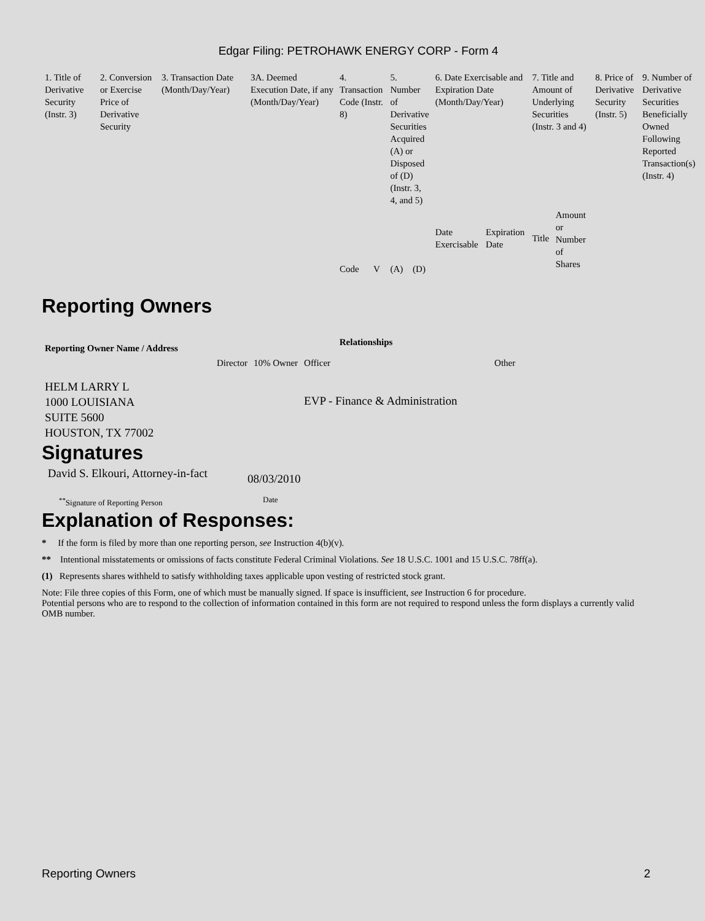Edgar Filing: PETROHAWK ENERGY CORP - Form 4
| 1. Title of Derivative Security (Instr. 3) | 2. Conversion or Exercise Price of Derivative Security | 3. Transaction Date (Month/Day/Year) | 3A. Deemed Execution Date, if any (Month/Day/Year) | 4. Transaction Code (Instr. 8) | | 5. Number of Derivative Securities Acquired (A) or Disposed of (D) (Instr. 3, 4, and 5) | | 6. Date Exercisable and Expiration Date (Month/Day/Year) | | 7. Title and Amount of Underlying Securities (Instr. 3 and 4) | | 8. Price of Derivative Security (Instr. 5) | 9. Number of Derivative Securities Beneficially Owned Following Reported Transaction(s) (Instr. 4) |
| --- | --- | --- | --- | --- | --- | --- | --- | --- | --- | --- | --- | --- | --- |
| | | | | Code | V | (A) | (D) | Date Exercisable | Expiration Date | Title | Amount or Number of Shares | | |
Reporting Owners
| Reporting Owner Name / Address | Relationships | | | |
| --- | --- | --- | --- | --- |
| | Director | 10% Owner | Officer | Other |
| HELM LARRY L 1000 LOUISIANA SUITE 5600 HOUSTON, TX 77002 | | | EVP - Finance & Administration | |
Signatures
| David S. Elkouri, Attorney-in-fact | 08/03/2010 |
| <sup>**</sup> Signature of Reporting Person | Date |
Explanation of Responses:
* If the form is filed by more than one reporting person, see Instruction 4(b)(v).
** Intentional misstatements or omissions of facts constitute Federal Criminal Violations. See 18 U.S.C. 1001 and 15 U.S.C. 78ff(a).
(1) Represents shares withheld to satisfy withholding taxes applicable upon vesting of restricted stock grant.
Note: File three copies of this Form, one of which must be manually signed. If space is insufficient, see Instruction 6 for procedure.
Potential persons who are to respond to the collection of information contained in this form are not required to respond unless the form displays a currently valid OMB number.
Reporting Owners 2